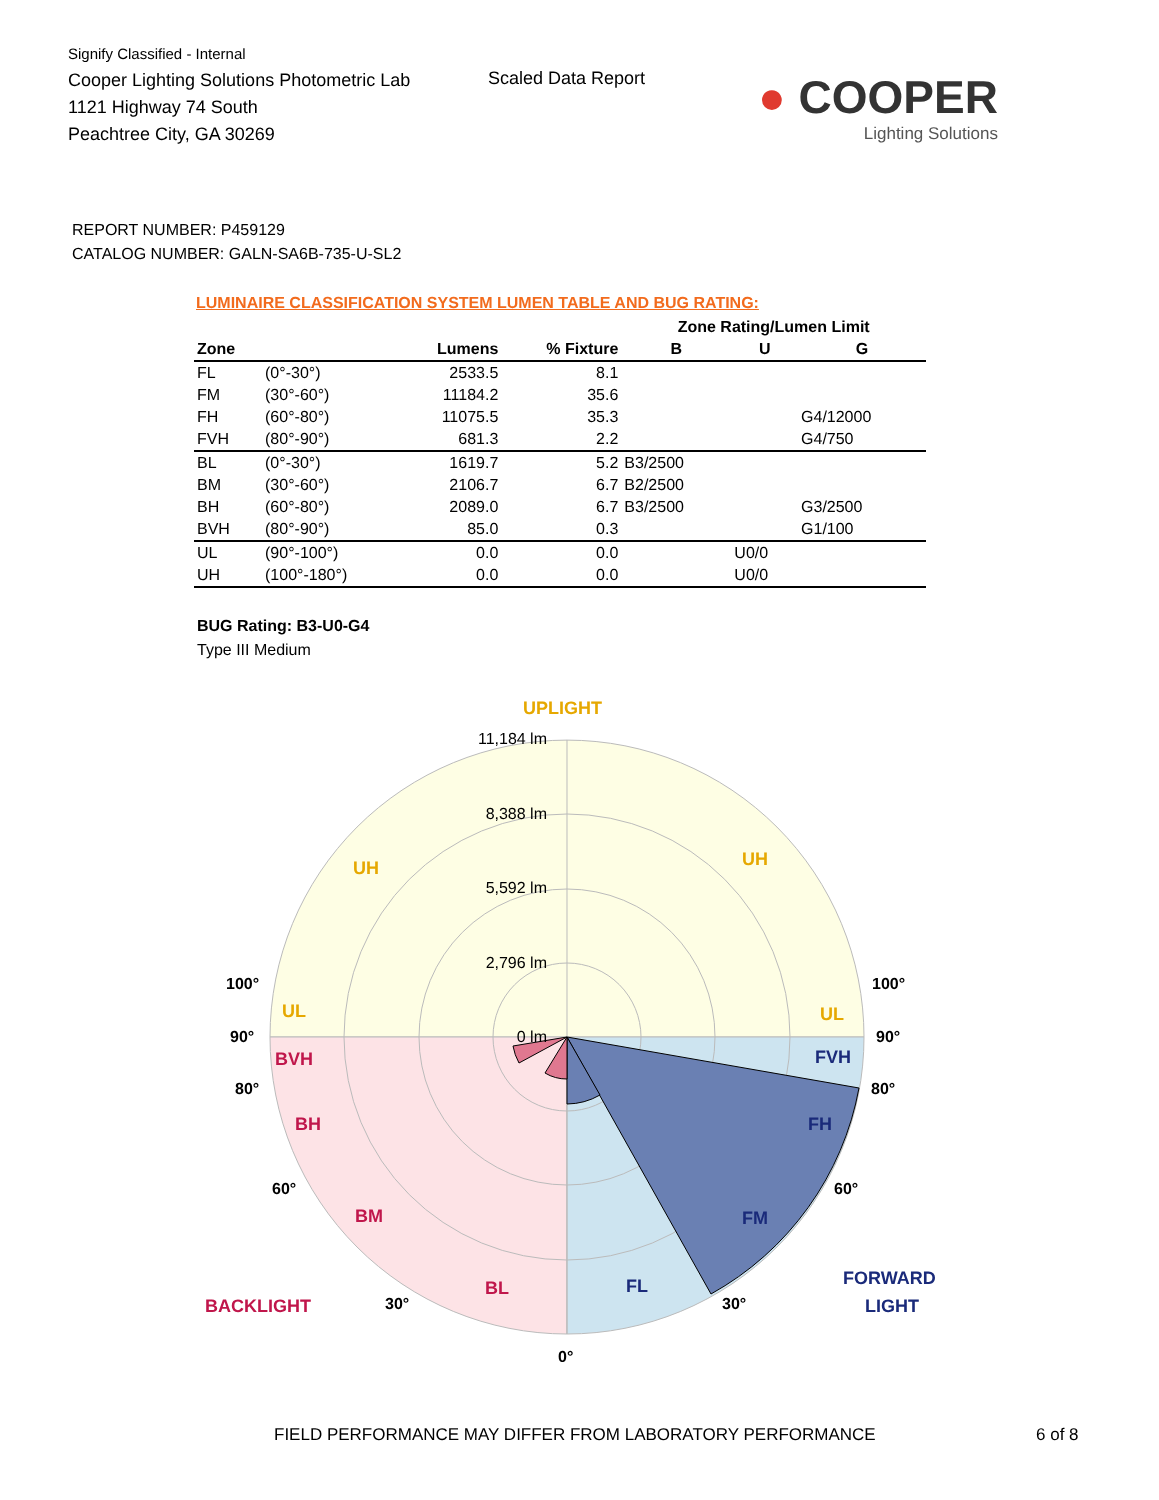Signify Classified - Internal
Cooper Lighting Solutions Photometric Lab
1121 Highway 74 South
Peachtree City, GA 30269
Scaled Data Report
● COOPER
Lighting Solutions
REPORT NUMBER: P459129
CATALOG NUMBER: GALN-SA6B-735-U-SL2
LUMINAIRE CLASSIFICATION SYSTEM LUMEN TABLE AND BUG RATING:
| | | | | Zone Rating/Lumen Limit | | |
| --- | --- | --- | --- | --- | --- | --- |
| Zone | | Lumens | % Fixture | B | U | G |
| FL | (0°-30°) | 2533.5 | 8.1 | | | |
| FM | (30°-60°) | 11184.2 | 35.6 | | | |
| FH | (60°-80°) | 11075.5 | 35.3 | | | G4/12000 |
| FVH | (80°-90°) | 681.3 | 2.2 | | | G4/750 |
| BL | (0°-30°) | 1619.7 | 5.2 | B3/2500 | | |
| BM | (30°-60°) | 2106.7 | 6.7 | B2/2500 | | |
| BH | (60°-80°) | 2089.0 | 6.7 | B3/2500 | | G3/2500 |
| BVH | (80°-90°) | 85.0 | 0.3 | | | G1/100 |
| UL | (90°-100°) | 0.0 | 0.0 | | U0/0 | |
| UH | (100°-180°) | 0.0 | 0.0 | | U0/0 | |
BUG Rating: B3-U0-G4
Type III Medium
11,184 lm
8,388 lm
5,592 lm
2,796 lm
0 lm
UPLIGHT
UH
UH
UL
UL
BVH
BH
BM
BL
BACKLIGHT
FVH
FH
FM
FL
FORWARD
LIGHT
100°
100°
90°
90°
80°
80°
60°
60°
30°
30°
0°
FIELD PERFORMANCE MAY DIFFER FROM LABORATORY PERFORMANCE
6 of 8